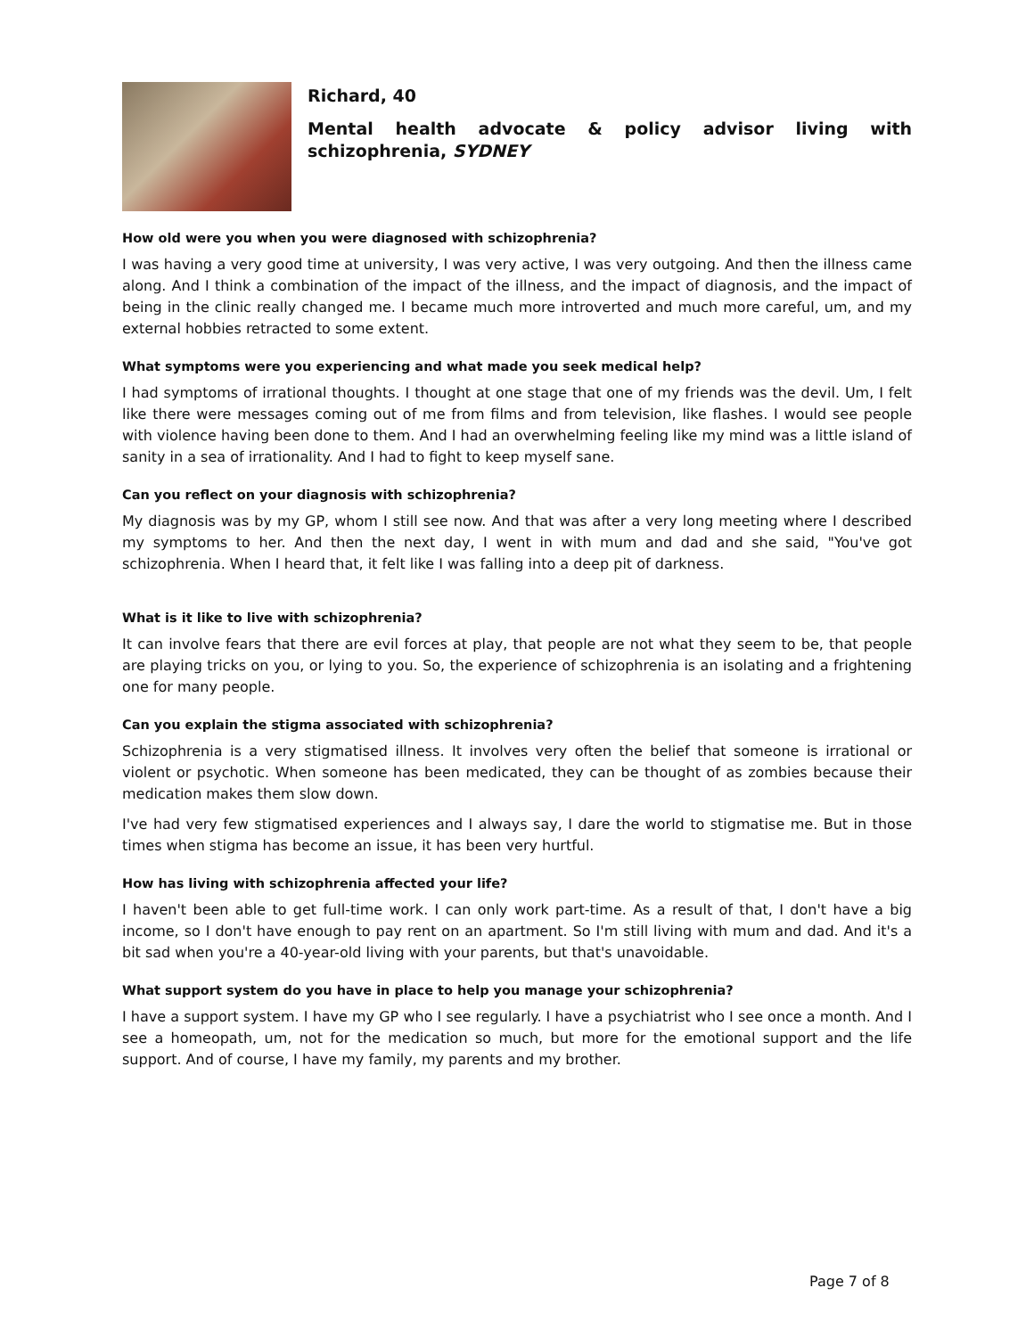Richard, 40
Mental health advocate & policy advisor living with schizophrenia, SYDNEY
How old were you when you were diagnosed with schizophrenia?
I was having a very good time at university, I was very active, I was very outgoing. And then the illness came along. And I think a combination of the impact of the illness, and the impact of diagnosis, and the impact of being in the clinic really changed me. I became much more introverted and much more careful, um, and my external hobbies retracted to some extent.
What symptoms were you experiencing and what made you seek medical help?
I had symptoms of irrational thoughts. I thought at one stage that one of my friends was the devil. Um, I felt like there were messages coming out of me from films and from television, like flashes. I would see people with violence having been done to them. And I had an overwhelming feeling like my mind was a little island of sanity in a sea of irrationality. And I had to fight to keep myself sane.
Can you reflect on your diagnosis with schizophrenia?
My diagnosis was by my GP, whom I still see now. And that was after a very long meeting where I described my symptoms to her. And then the next day, I went in with mum and dad and she said, "You've got schizophrenia. When I heard that, it felt like I was falling into a deep pit of darkness.
What is it like to live with schizophrenia?
It can involve fears that there are evil forces at play, that people are not what they seem to be, that people are playing tricks on you, or lying to you. So, the experience of schizophrenia is an isolating and a frightening one for many people.
Can you explain the stigma associated with schizophrenia?
Schizophrenia is a very stigmatised illness. It involves very often the belief that someone is irrational or violent or psychotic. When someone has been medicated, they can be thought of as zombies because their medication makes them slow down.
I've had very few stigmatised experiences and I always say, I dare the world to stigmatise me. But in those times when stigma has become an issue, it has been very hurtful.
How has living with schizophrenia affected your life?
I haven't been able to get full-time work. I can only work part-time. As a result of that, I don't have a big income, so I don't have enough to pay rent on an apartment. So I'm still living with mum and dad. And it's a bit sad when you're a 40-year-old living with your parents, but that's unavoidable.
What support system do you have in place to help you manage your schizophrenia?
I have a support system. I have my GP who I see regularly. I have a psychiatrist who I see once a month. And I see a homeopath, um, not for the medication so much, but more for the emotional support and the life support. And of course, I have my family, my parents and my brother.
Page 7 of 8